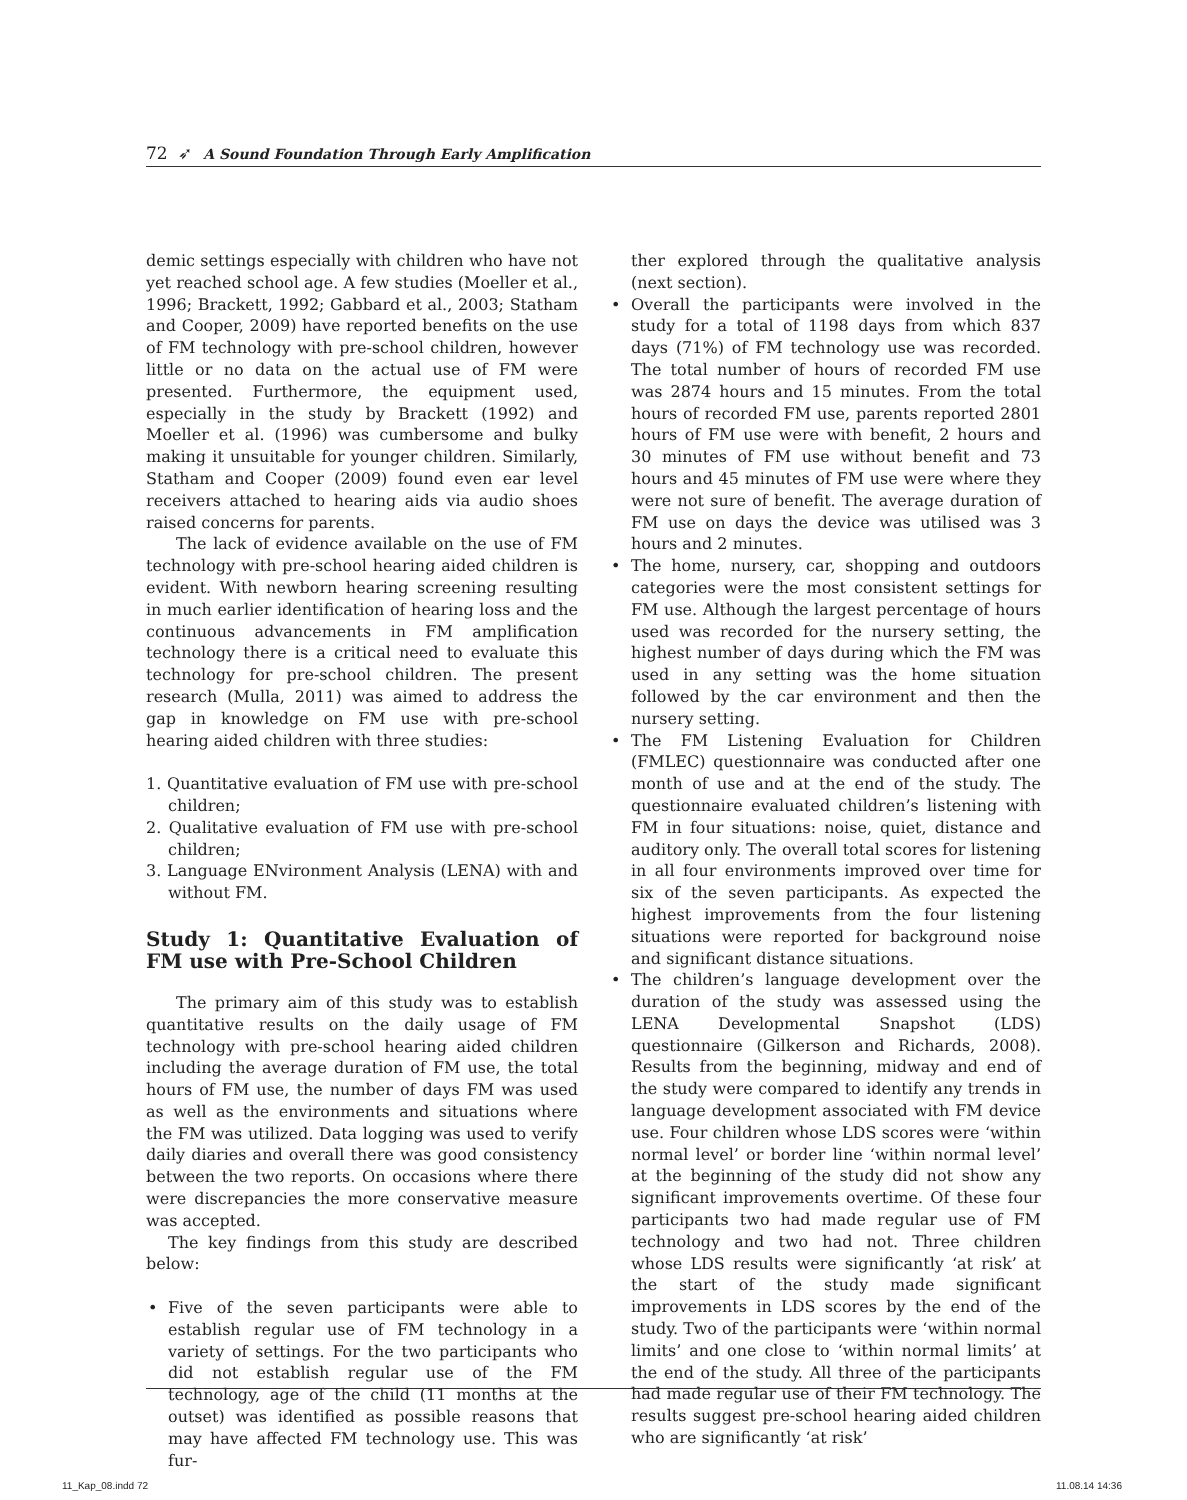72 ➶ A Sound Foundation Through Early Amplification
demic settings especially with children who have not yet reached school age. A few studies (Moeller et al., 1996; Brackett, 1992; Gabbard et al., 2003; Statham and Cooper, 2009) have reported benefits on the use of FM technology with pre-school children, however little or no data on the actual use of FM were presented. Furthermore, the equipment used, especially in the study by Brackett (1992) and Moeller et al. (1996) was cumbersome and bulky making it unsuitable for younger children. Similarly, Statham and Cooper (2009) found even ear level receivers attached to hearing aids via audio shoes raised concerns for parents.
The lack of evidence available on the use of FM technology with pre-school hearing aided children is evident. With newborn hearing screening resulting in much earlier identification of hearing loss and the continuous advancements in FM amplification technology there is a critical need to evaluate this technology for pre-school children. The present research (Mulla, 2011) was aimed to address the gap in knowledge on FM use with pre-school hearing aided children with three studies:
1. Quantitative evaluation of FM use with pre-school children;
2. Qualitative evaluation of FM use with pre-school children;
3. Language ENvironment Analysis (LENA) with and without FM.
Study 1: Quantitative Evaluation of FM use with Pre-School Children
The primary aim of this study was to establish quantitative results on the daily usage of FM technology with pre-school hearing aided children including the average duration of FM use, the total hours of FM use, the number of days FM was used as well as the environments and situations where the FM was utilized. Data logging was used to verify daily diaries and overall there was good consistency between the two reports. On occasions where there were discrepancies the more conservative measure was accepted.
The key findings from this study are described below:
• Five of the seven participants were able to establish regular use of FM technology in a variety of settings. For the two participants who did not establish regular use of the FM technology, age of the child (11 months at the outset) was identified as possible reasons that may have affected FM technology use. This was fur-
ther explored through the qualitative analysis (next section).
• Overall the participants were involved in the study for a total of 1198 days from which 837 days (71%) of FM technology use was recorded. The total number of hours of recorded FM use was 2874 hours and 15 minutes. From the total hours of recorded FM use, parents reported 2801 hours of FM use were with benefit, 2 hours and 30 minutes of FM use without benefit and 73 hours and 45 minutes of FM use were where they were not sure of benefit. The average duration of FM use on days the device was utilised was 3 hours and 2 minutes.
• The home, nursery, car, shopping and outdoors categories were the most consistent settings for FM use. Although the largest percentage of hours used was recorded for the nursery setting, the highest number of days during which the FM was used in any setting was the home situation followed by the car environment and then the nursery setting.
• The FM Listening Evaluation for Children (FMLEC) questionnaire was conducted after one month of use and at the end of the study. The questionnaire evaluated children’s listening with FM in four situations: noise, quiet, distance and auditory only. The overall total scores for listening in all four environments improved over time for six of the seven participants. As expected the highest improvements from the four listening situations were reported for background noise and significant distance situations.
• The children’s language development over the duration of the study was assessed using the LENA Developmental Snapshot (LDS) questionnaire (Gilkerson and Richards, 2008). Results from the beginning, midway and end of the study were compared to identify any trends in language development associated with FM device use. Four children whose LDS scores were ‘within normal level’ or border line ‘within normal level’ at the beginning of the study did not show any significant improvements overtime. Of these four participants two had made regular use of FM technology and two had not. Three children whose LDS results were significantly ‘at risk’ at the start of the study made significant improvements in LDS scores by the end of the study. Two of the participants were ‘within normal limits’ and one close to ‘within normal limits’ at the end of the study. All three of the participants had made regular use of their FM technology. The results suggest pre-school hearing aided children who are significantly ‘at risk’
11_Kap_08.indd 72 11.08.14 14:36